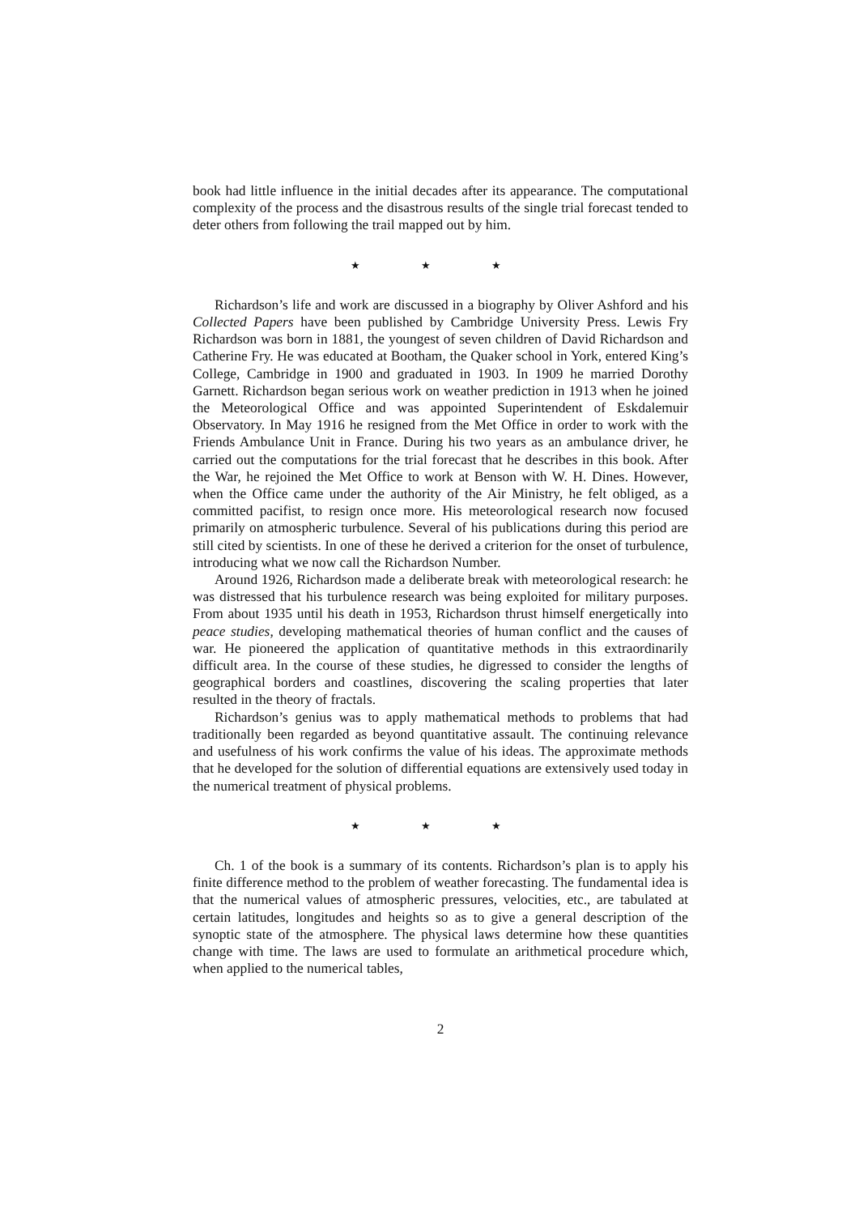book had little influence in the initial decades after its appearance. The computational complexity of the process and the disastrous results of the single trial forecast tended to deter others from following the trail mapped out by him.
★ ★ ★
Richardson’s life and work are discussed in a biography by Oliver Ashford and his Collected Papers have been published by Cambridge University Press. Lewis Fry Richardson was born in 1881, the youngest of seven children of David Richardson and Catherine Fry. He was educated at Bootham, the Quaker school in York, entered King’s College, Cambridge in 1900 and graduated in 1903. In 1909 he married Dorothy Garnett. Richardson began serious work on weather prediction in 1913 when he joined the Meteorological Office and was appointed Superintendent of Eskdalemuir Observatory. In May 1916 he resigned from the Met Office in order to work with the Friends Ambulance Unit in France. During his two years as an ambulance driver, he carried out the computations for the trial forecast that he describes in this book. After the War, he rejoined the Met Office to work at Benson with W. H. Dines. However, when the Office came under the authority of the Air Ministry, he felt obliged, as a committed pacifist, to resign once more. His meteorological research now focused primarily on atmospheric turbulence. Several of his publications during this period are still cited by scientists. In one of these he derived a criterion for the onset of turbulence, introducing what we now call the Richardson Number.
Around 1926, Richardson made a deliberate break with meteorological research: he was distressed that his turbulence research was being exploited for military purposes. From about 1935 until his death in 1953, Richardson thrust himself energetically into peace studies, developing mathematical theories of human conflict and the causes of war. He pioneered the application of quantitative methods in this extraordinarily difficult area. In the course of these studies, he digressed to consider the lengths of geographical borders and coastlines, discovering the scaling properties that later resulted in the theory of fractals.
Richardson’s genius was to apply mathematical methods to problems that had traditionally been regarded as beyond quantitative assault. The continuing relevance and usefulness of his work confirms the value of his ideas. The approximate methods that he developed for the solution of differential equations are extensively used today in the numerical treatment of physical problems.
★ ★ ★
Ch. 1 of the book is a summary of its contents. Richardson’s plan is to apply his finite difference method to the problem of weather forecasting. The fundamental idea is that the numerical values of atmospheric pressures, velocities, etc., are tabulated at certain latitudes, longitudes and heights so as to give a general description of the synoptic state of the atmosphere. The physical laws determine how these quantities change with time. The laws are used to formulate an arithmetical procedure which, when applied to the numerical tables,
2